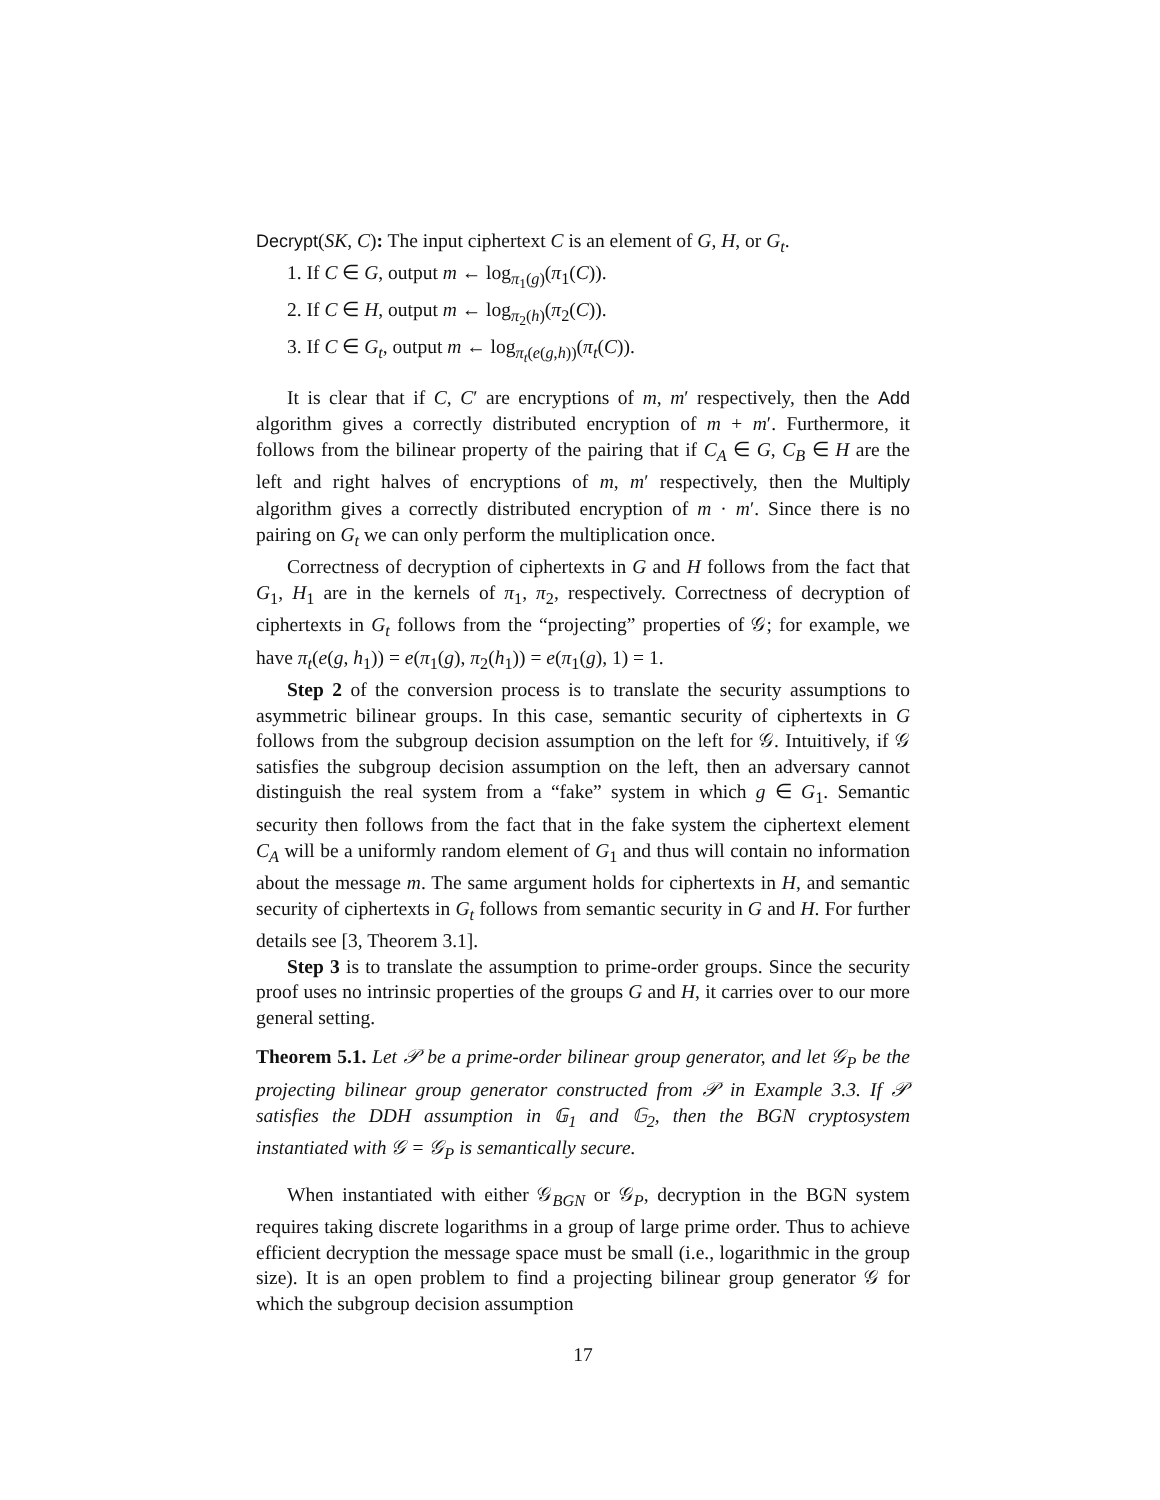Decrypt(SK, C): The input ciphertext C is an element of G, H, or G<sub>t</sub>.
1. If C ∈ G, output m ← log<sub>π<sub>1</sub>(g)</sub>(π<sub>1</sub>(C)).
2. If C ∈ H, output m ← log<sub>π<sub>2</sub>(h)</sub>(π<sub>2</sub>(C)).
3. If C ∈ G<sub>t</sub>, output m ← log<sub>π<sub>t</sub>(e(g,h))</sub>(π<sub>t</sub>(C)).
It is clear that if C, C′ are encryptions of m, m′ respectively, then the Add algorithm gives a correctly distributed encryption of m + m′. Furthermore, it follows from the bilinear property of the pairing that if C<sub>A</sub> ∈ G, C<sub>B</sub> ∈ H are the left and right halves of encryptions of m, m′ respectively, then the Multiply algorithm gives a correctly distributed encryption of m · m′. Since there is no pairing on G<sub>t</sub> we can only perform the multiplication once.
Correctness of decryption of ciphertexts in G and H follows from the fact that G<sub>1</sub>, H<sub>1</sub> are in the kernels of π<sub>1</sub>, π<sub>2</sub>, respectively. Correctness of decryption of ciphertexts in G<sub>t</sub> follows from the “projecting” properties of 𝒢; for example, we have π<sub>t</sub>(e(g, h<sub>1</sub>)) = e(π<sub>1</sub>(g), π<sub>2</sub>(h<sub>1</sub>)) = e(π<sub>1</sub>(g), 1) = 1.
Step 2 of the conversion process is to translate the security assumptions to asymmetric bilinear groups. In this case, semantic security of ciphertexts in G follows from the subgroup decision assumption on the left for 𝒢. Intuitively, if 𝒢 satisfies the subgroup decision assumption on the left, then an adversary cannot distinguish the real system from a “fake” system in which g ∈ G<sub>1</sub>. Semantic security then follows from the fact that in the fake system the ciphertext element C<sub>A</sub> will be a uniformly random element of G<sub>1</sub> and thus will contain no information about the message m. The same argument holds for ciphertexts in H, and semantic security of ciphertexts in G<sub>t</sub> follows from semantic security in G and H. For further details see [3, Theorem 3.1].
Step 3 is to translate the assumption to prime-order groups. Since the security proof uses no intrinsic properties of the groups G and H, it carries over to our more general setting.
Theorem 5.1. Let 𝒫 be a prime-order bilinear group generator, and let 𝒢<sub>P</sub> be the projecting bilinear group generator constructed from 𝒫 in Example 3.3. If 𝒫 satisfies the DDH assumption in 𝔾<sub>1</sub> and 𝔾<sub>2</sub>, then the BGN cryptosystem instantiated with 𝒢 = 𝒢<sub>P</sub> is semantically secure.
When instantiated with either 𝒢<sub>BGN</sub> or 𝒢<sub>P</sub>, decryption in the BGN system requires taking discrete logarithms in a group of large prime order. Thus to achieve efficient decryption the message space must be small (i.e., logarithmic in the group size). It is an open problem to find a projecting bilinear group generator 𝒢 for which the subgroup decision assumption
17